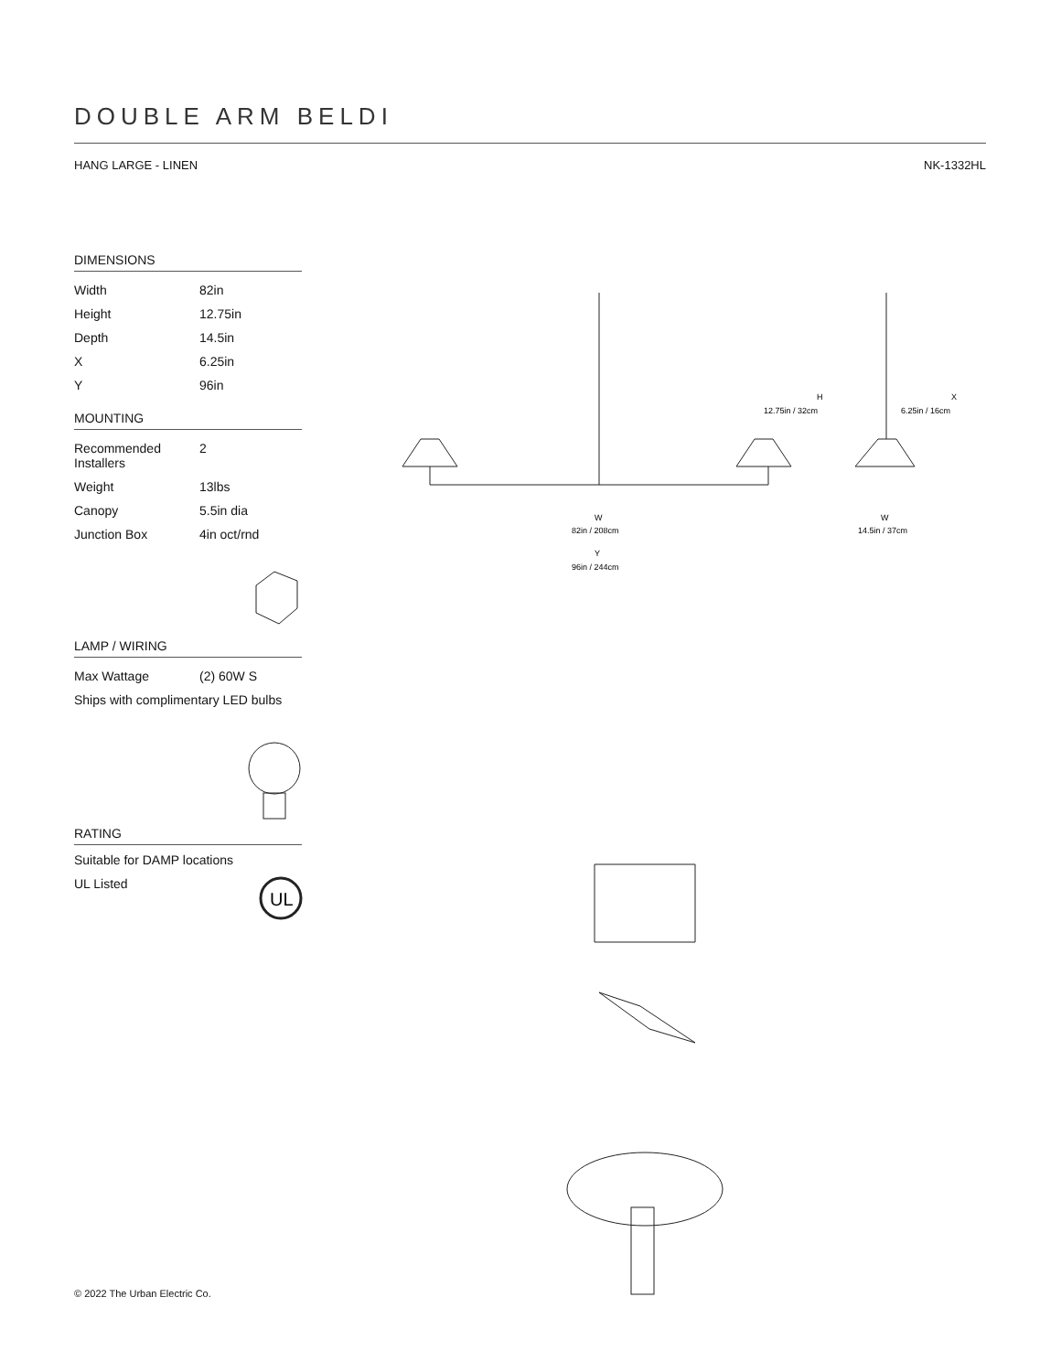DOUBLE ARM BELDI
HANG LARGE - LINEN NK-1332HL
DIMENSIONS
| Width | 82in |
| Height | 12.75in |
| Depth | 14.5in |
| X | 6.25in |
| Y | 96in |
MOUNTING
| Recommended Installers | 2 |
| Weight | 13lbs |
| Canopy | 5.5in dia |
| Junction Box | 4in oct/rnd |
LAMP / WIRING
| Max Wattage | (2) 60W S |
Ships with complimentary LED bulbs
RATING
Suitable for DAMP locations
UL Listed
UL
H
12.75in / 32cm
X
6.25in / 16cm
W
82in / 208cm
W
14.5in / 37cm
Y
96in / 244cm
© 2022 The Urban Electric Co.